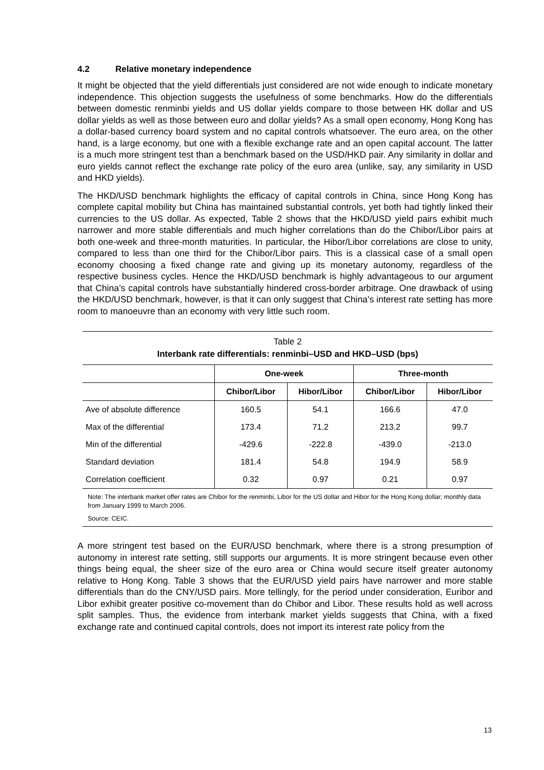4.2 Relative monetary independence
It might be objected that the yield differentials just considered are not wide enough to indicate monetary independence. This objection suggests the usefulness of some benchmarks. How do the differentials between domestic renminbi yields and US dollar yields compare to those between HK dollar and US dollar yields as well as those between euro and dollar yields? As a small open economy, Hong Kong has a dollar-based currency board system and no capital controls whatsoever. The euro area, on the other hand, is a large economy, but one with a flexible exchange rate and an open capital account. The latter is a much more stringent test than a benchmark based on the USD/HKD pair. Any similarity in dollar and euro yields cannot reflect the exchange rate policy of the euro area (unlike, say, any similarity in USD and HKD yields).
The HKD/USD benchmark highlights the efficacy of capital controls in China, since Hong Kong has complete capital mobility but China has maintained substantial controls, yet both had tightly linked their currencies to the US dollar. As expected, Table 2 shows that the HKD/USD yield pairs exhibit much narrower and more stable differentials and much higher correlations than do the Chibor/Libor pairs at both one-week and three-month maturities. In particular, the Hibor/Libor correlations are close to unity, compared to less than one third for the Chibor/Libor pairs. This is a classical case of a small open economy choosing a fixed change rate and giving up its monetary autonomy, regardless of the respective business cycles. Hence the HKD/USD benchmark is highly advantageous to our argument that China’s capital controls have substantially hindered cross-border arbitrage. One drawback of using the HKD/USD benchmark, however, is that it can only suggest that China’s interest rate setting has more room to manoeuvre than an economy with very little such room.
Table 2
Interbank rate differentials: renminbi–USD and HKD–USD (bps)
| | One-week | | Three-month | |
| --- | --- | --- | --- | --- |
| | Chibor/Libor | Hibor/Libor | Chibor/Libor | Hibor/Libor |
| Ave of absolute difference | 160.5 | 54.1 | 166.6 | 47.0 |
| Max of the differential | 173.4 | 71.2 | 213.2 | 99.7 |
| Min of the differential | -429.6 | -222.8 | -439.0 | -213.0 |
| Standard deviation | 181.4 | 54.8 | 194.9 | 58.9 |
| Correlation coefficient | 0.32 | 0.97 | 0.21 | 0.97 |
Note: The interbank market offer rates are Chibor for the renminbi, Libor for the US dollar and Hibor for the Hong Kong dollar; monthly data from January 1999 to March 2006.
Source: CEIC.
A more stringent test based on the EUR/USD benchmark, where there is a strong presumption of autonomy in interest rate setting, still supports our arguments. It is more stringent because even other things being equal, the sheer size of the euro area or China would secure itself greater autonomy relative to Hong Kong. Table 3 shows that the EUR/USD yield pairs have narrower and more stable differentials than do the CNY/USD pairs. More tellingly, for the period under consideration, Euribor and Libor exhibit greater positive co-movement than do Chibor and Libor. These results hold as well across split samples. Thus, the evidence from interbank market yields suggests that China, with a fixed exchange rate and continued capital controls, does not import its interest rate policy from the
13